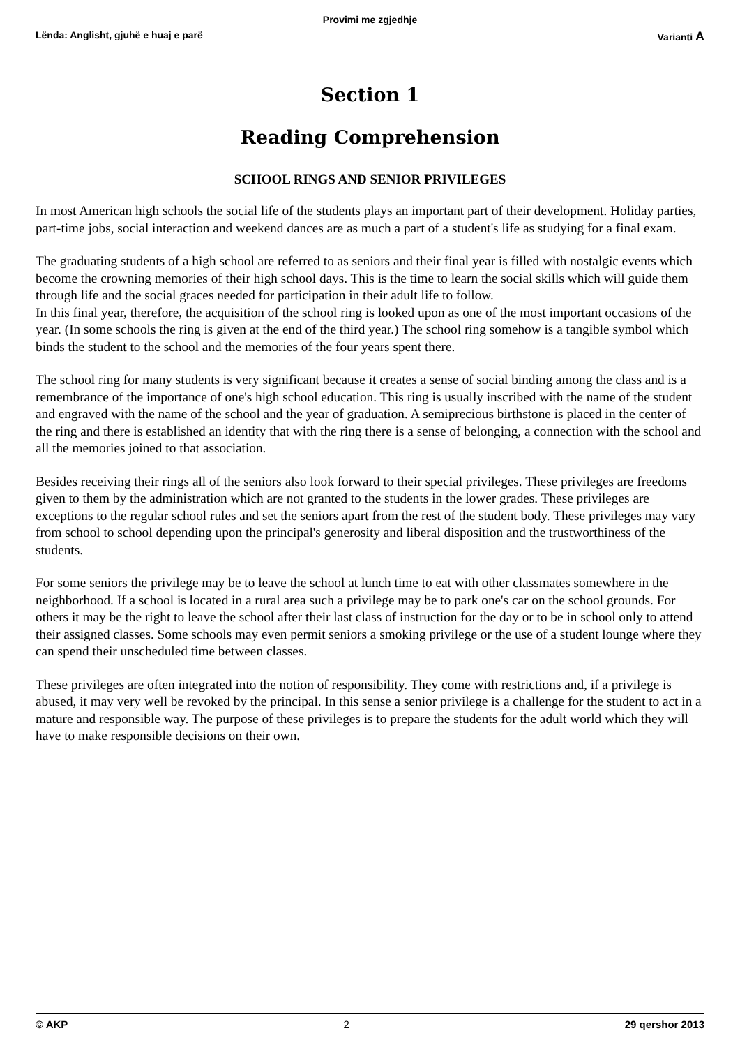Provimi me zgjedhje
Lënda: Anglisht, gjuhë e huaj e parë Varianti A
Section 1
Reading Comprehension
SCHOOL RINGS AND SENIOR PRIVILEGES
In most American high schools the social life of the students plays an important part of their development. Holiday parties, part-time jobs, social interaction and weekend dances are as much a part of a student's life as studying for a final exam.
The graduating students of a high school are referred to as seniors and their final year is filled with nostalgic events which become the crowning memories of their high school days. This is the time to learn the social skills which will guide them through life and the social graces needed for participation in their adult life to follow.
In this final year, therefore, the acquisition of the school ring is looked upon as one of the most important occasions of the year. (In some schools the ring is given at the end of the third year.) The school ring somehow is a tangible symbol which binds the student to the school and the memories of the four years spent there.
The school ring for many students is very significant because it creates a sense of social binding among the class and is a remembrance of the importance of one's high school education. This ring is usually inscribed with the name of the student and engraved with the name of the school and the year of graduation. A semiprecious birthstone is placed in the center of the ring and there is established an identity that with the ring there is a sense of belonging, a connection with the school and all the memories joined to that association.
Besides receiving their rings all of the seniors also look forward to their special privileges. These privileges are freedoms given to them by the administration which are not granted to the students in the lower grades. These privileges are exceptions to the regular school rules and set the seniors apart from the rest of the student body. These privileges may vary from school to school depending upon the principal's generosity and liberal disposition and the trustworthiness of the students.
For some seniors the privilege may be to leave the school at lunch time to eat with other classmates somewhere in the neighborhood. If a school is located in a rural area such a privilege may be to park one's car on the school grounds. For others it may be the right to leave the school after their last class of instruction for the day or to be in school only to attend their assigned classes. Some schools may even permit seniors a smoking privilege or the use of a student lounge where they can spend their unscheduled time between classes.
These privileges are often integrated into the notion of responsibility. They come with restrictions and, if a privilege is abused, it may very well be revoked by the principal. In this sense a senior privilege is a challenge for the student to act in a mature and responsible way. The purpose of these privileges is to prepare the students for the adult world which they will have to make responsible decisions on their own.
© AKP 2 29 qershor 2013